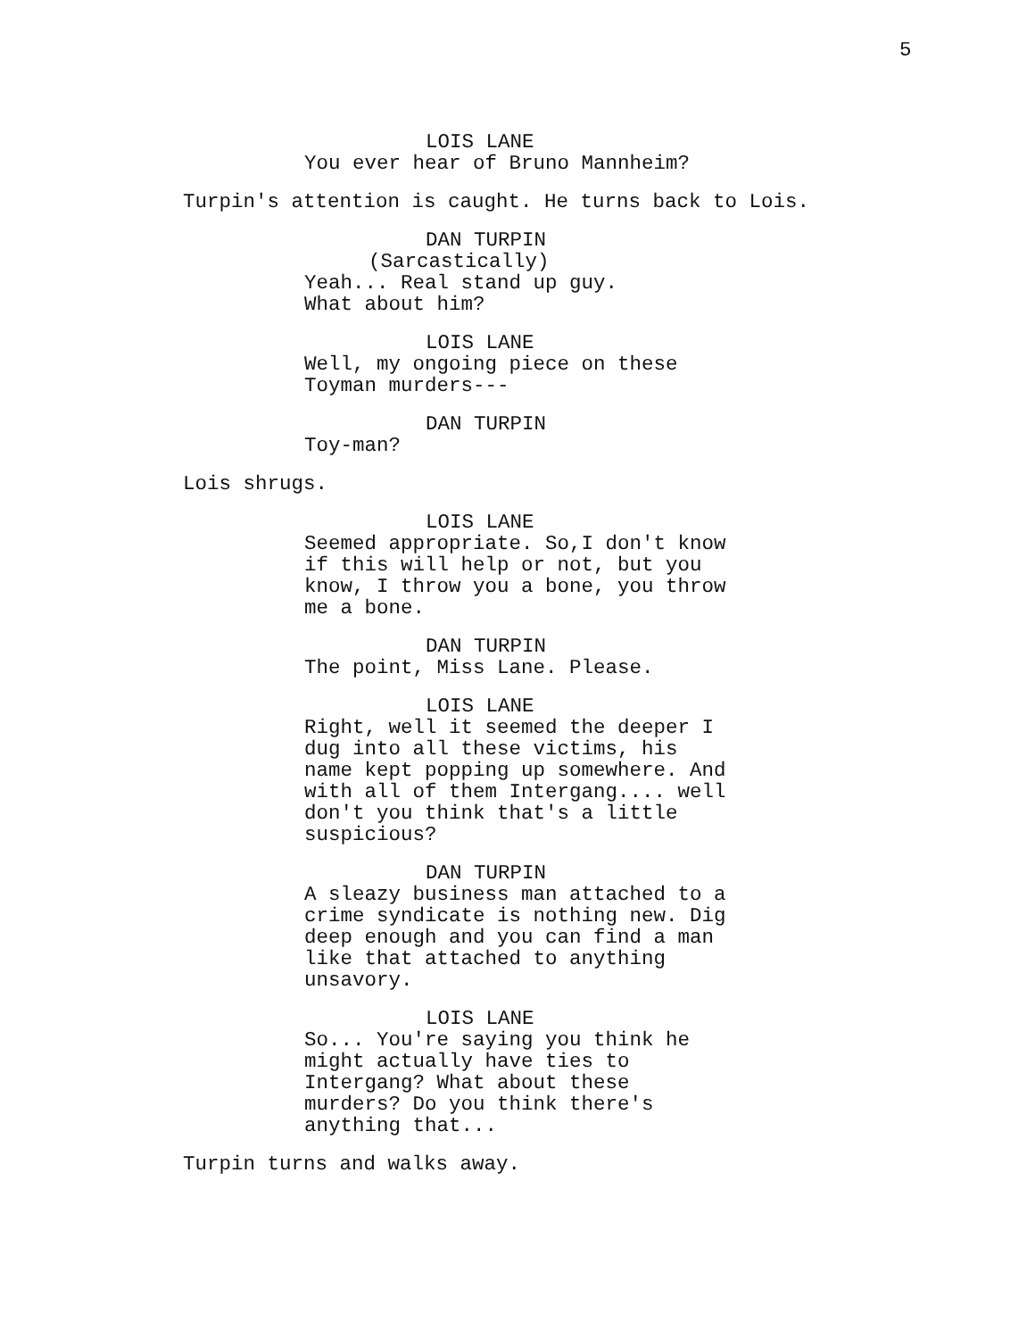5
LOIS LANE
You ever hear of Bruno Mannheim?
Turpin's attention is caught. He turns back to Lois.
DAN TURPIN
(Sarcastically)
Yeah... Real stand up guy. What about him?
LOIS LANE
Well, my ongoing piece on these Toyman murders---
DAN TURPIN
Toy-man?
Lois shrugs.
LOIS LANE
Seemed appropriate. So,I don't know if this will help or not, but you know, I throw you a bone, you throw me a bone.
DAN TURPIN
The point, Miss Lane. Please.
LOIS LANE
Right, well it seemed the deeper I dug into all these victims, his name kept popping up somewhere. And with all of them Intergang.... well don't you think that's a little suspicious?
DAN TURPIN
A sleazy business man attached to a crime syndicate is nothing new. Dig deep enough and you can find a man like that attached to anything unsavory.
LOIS LANE
So... You're saying you think he might actually have ties to Intergang? What about these murders? Do you think there's anything that...
Turpin turns and walks away.